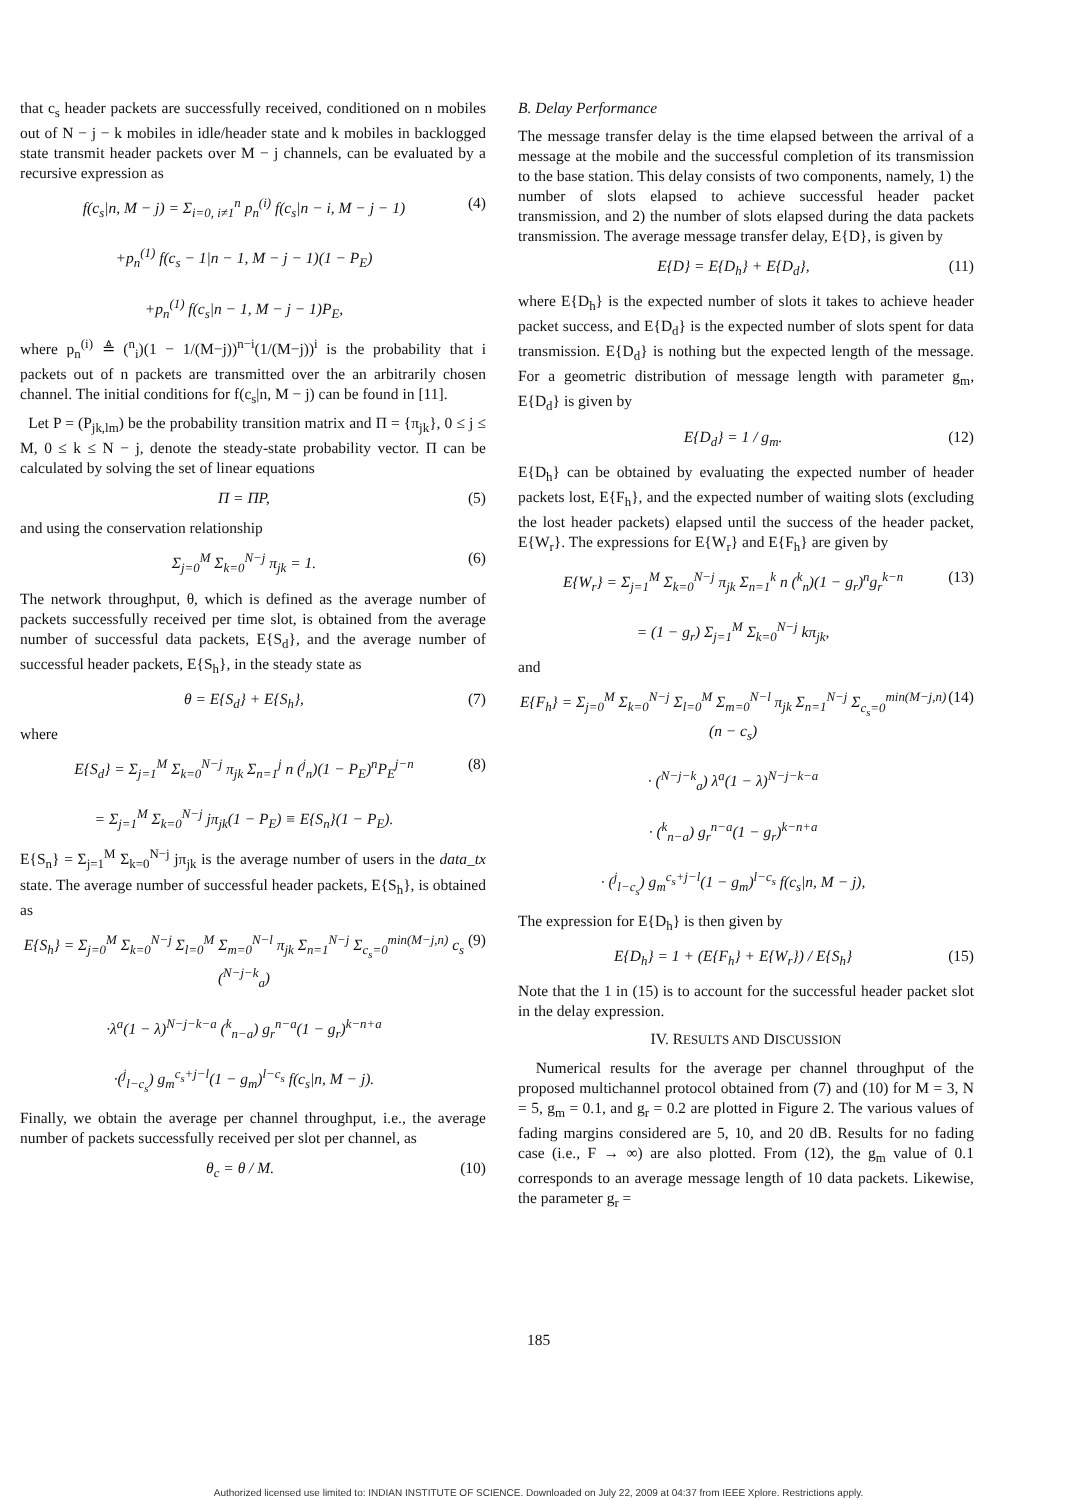that c<sub>s</sub> header packets are successfully received, conditioned on n mobiles out of N − j − k mobiles in idle/header state and k mobiles in backlogged state transmit header packets over M − j channels, can be evaluated by a recursive expression as
f(c<sub>s</sub>|n, M − j) = Σ<sub>i=0, i≠1</sub><sup>n</sup> p<sub>n</sub><sup>(i)</sup> f(c<sub>s</sub>|n − i, M − j − 1)
+p<sub>n</sub><sup>(1)</sup> f(c<sub>s</sub> − 1|n − 1, M − j − 1)(1 − P<sub>E</sub>)
+p<sub>n</sub><sup>(1)</sup> f(c<sub>s</sub>|n − 1, M − j − 1)P<sub>E</sub>,
(4)
where p<sub>n</sub><sup>(i)</sup> ≜ (<sup>n</sup><sub>i</sub>)(1 − 1/(M−j))<sup>n−i</sup>(1/(M−j))<sup>i</sup> is the probability that i packets out of n packets are transmitted over the an arbitrarily chosen channel. The initial conditions for f(c<sub>s</sub>|n, M − j) can be found in [11].
Let P = (P<sub>jk,lm</sub>) be the probability transition matrix and Π = {π<sub>jk</sub>}, 0 ≤ j ≤ M, 0 ≤ k ≤ N − j, denote the steady-state probability vector. Π can be calculated by solving the set of linear equations
Π = ΠP, (5)
and using the conservation relationship
Σ<sub>j=0</sub><sup>M</sup> Σ<sub>k=0</sub><sup>N−j</sup> π<sub>jk</sub> = 1. (6)
The network throughput, θ, which is defined as the average number of packets successfully received per time slot, is obtained from the average number of successful data packets, E{S<sub>d</sub>}, and the average number of successful header packets, E{S<sub>h</sub>}, in the steady state as
θ = E{S<sub>d</sub>} + E{S<sub>h</sub>}, (7)
where
E{S<sub>d</sub>} = Σ<sub>j=1</sub><sup>M</sup> Σ<sub>k=0</sub><sup>N−j</sup> π<sub>jk</sub> Σ<sub>n=1</sub><sup>j</sup> n (<sup>j</sup><sub>n</sub>)(1 − P<sub>E</sub>)<sup>n</sup>P<sub>E</sub><sup>j−n</sup>
= Σ<sub>j=1</sub><sup>M</sup> Σ<sub>k=0</sub><sup>N−j</sup> jπ<sub>jk</sub>(1 − P<sub>E</sub>) ≡ E{S<sub>n</sub>}(1 − P<sub>E</sub>).
(8)
E{S<sub>n</sub>} = Σ<sub>j=1</sub><sup>M</sup> Σ<sub>k=0</sub><sup>N−j</sup> jπ<sub>jk</sub> is the average number of users in the data_tx state. The average number of successful header packets, E{S<sub>h</sub>}, is obtained as
E{S<sub>h</sub>} = Σ<sub>j=0</sub><sup>M</sup> Σ<sub>k=0</sub><sup>N−j</sup> Σ<sub>l=0</sub><sup>M</sup> Σ<sub>m=0</sub><sup>N−l</sup> π<sub>jk</sub> Σ<sub>n=1</sub><sup>N−j</sup> Σ<sub>c<sub>s</sub>=0</sub><sup>min(M−j,n)</sup> c<sub>s</sub> (<sup>N−j−k</sup><sub>a</sub>)
·λ<sup>a</sup>(1 − λ)<sup>N−j−k−a</sup> (<sup>k</sup><sub>n−a</sub>) g<sub>r</sub><sup>n−a</sup>(1 − g<sub>r</sub>)<sup>k−n+a</sup>
·(<sup>j</sup><sub>l−c<sub>s</sub></sub>) g<sub>m</sub><sup>c<sub>s</sub>+j−l</sup>(1 − g<sub>m</sub>)<sup>l−c<sub>s</sub></sup> f(c<sub>s</sub>|n, M − j).
(9)
Finally, we obtain the average per channel throughput, i.e., the average number of packets successfully received per slot per channel, as
θ<sub>c</sub> = θ / M. (10)
B. Delay Performance
The message transfer delay is the time elapsed between the arrival of a message at the mobile and the successful completion of its transmission to the base station. This delay consists of two components, namely, 1) the number of slots elapsed to achieve successful header packet transmission, and 2) the number of slots elapsed during the data packets transmission. The average message transfer delay, E{D}, is given by
E{D} = E{D<sub>h</sub>} + E{D<sub>d</sub>}, (11)
where E{D<sub>h</sub>} is the expected number of slots it takes to achieve header packet success, and E{D<sub>d</sub>} is the expected number of slots spent for data transmission. E{D<sub>d</sub>} is nothing but the expected length of the message. For a geometric distribution of message length with parameter g<sub>m</sub>, E{D<sub>d</sub>} is given by
E{D<sub>d</sub>} = 1 / g<sub>m</sub>. (12)
E{D<sub>h</sub>} can be obtained by evaluating the expected number of header packets lost, E{F<sub>h</sub>}, and the expected number of waiting slots (excluding the lost header packets) elapsed until the success of the header packet, E{W<sub>r</sub>}. The expressions for E{W<sub>r</sub>} and E{F<sub>h</sub>} are given by
E{W<sub>r</sub>} = Σ<sub>j=1</sub><sup>M</sup> Σ<sub>k=0</sub><sup>N−j</sup> π<sub>jk</sub> Σ<sub>n=1</sub><sup>k</sup> n (<sup>k</sup><sub>n</sub>)(1 − g<sub>r</sub>)<sup>n</sup>g<sub>r</sub><sup>k−n</sup>
= (1 − g<sub>r</sub>) Σ<sub>j=1</sub><sup>M</sup> Σ<sub>k=0</sub><sup>N−j</sup> kπ<sub>jk</sub>,
(13)
and
E{F<sub>h</sub>} = Σ<sub>j=0</sub><sup>M</sup> Σ<sub>k=0</sub><sup>N−j</sup> Σ<sub>l=0</sub><sup>M</sup> Σ<sub>m=0</sub><sup>N−l</sup> π<sub>jk</sub> Σ<sub>n=1</sub><sup>N−j</sup> Σ<sub>c<sub>s</sub>=0</sub><sup>min(M−j,n)</sup> (n − c<sub>s</sub>)
· (<sup>N−j−k</sup><sub>a</sub>) λ<sup>a</sup>(1 − λ)<sup>N−j−k−a</sup>
· (<sup>k</sup><sub>n−a</sub>) g<sub>r</sub><sup>n−a</sup>(1 − g<sub>r</sub>)<sup>k−n+a</sup>
· (<sup>j</sup><sub>l−c<sub>s</sub></sub>) g<sub>m</sub><sup>c<sub>s</sub>+j−l</sup>(1 − g<sub>m</sub>)<sup>l−c<sub>s</sub></sup> f(c<sub>s</sub>|n, M − j),
(14)
The expression for E{D<sub>h</sub>} is then given by
E{D<sub>h</sub>} = 1 + (E{F<sub>h</sub>} + E{W<sub>r</sub>}) / E{S<sub>h</sub>}
(15)
Note that the 1 in (15) is to account for the successful header packet slot in the delay expression.
IV. RESULTS AND DISCUSSION
Numerical results for the average per channel throughput of the proposed multichannel protocol obtained from (7) and (10) for M = 3, N = 5, g<sub>m</sub> = 0.1, and g<sub>r</sub> = 0.2 are plotted in Figure 2. The various values of fading margins considered are 5, 10, and 20 dB. Results for no fading case (i.e., F → ∞) are also plotted. From (12), the g<sub>m</sub> value of 0.1 corresponds to an average message length of 10 data packets. Likewise, the parameter g<sub>r</sub> =
185
Authorized licensed use limited to: INDIAN INSTITUTE OF SCIENCE. Downloaded on July 22, 2009 at 04:37 from IEEE Xplore. Restrictions apply.